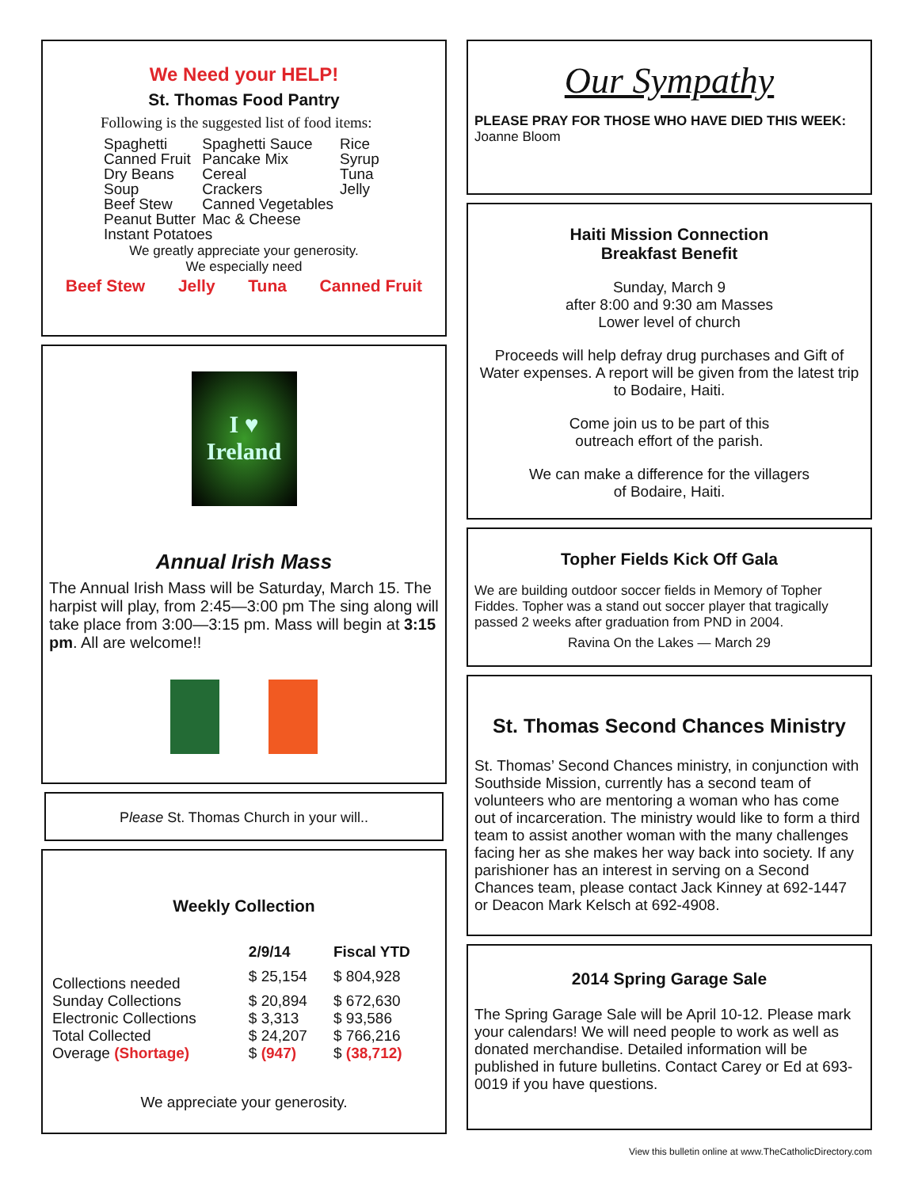We Need your HELP!
St. Thomas Food Pantry
Following is the suggested list of food items:
| Spaghetti | Spaghetti Sauce | Rice |
| Canned Fruit | Pancake Mix | Syrup |
| Dry Beans | Cereal | Tuna |
| Soup | Crackers | Jelly |
| Beef Stew | Canned Vegetables | |
| Peanut Butter | Mac & Cheese | |
| Instant Potatoes | | |
We greatly appreciate your generosity.
We especially need
Beef Stew Jelly Tuna Canned Fruit
I ♥
Ireland
Annual Irish Mass
The Annual Irish Mass will be Saturday, March 15. The harpist will play, from 2:45—3:00 pm The sing along will take place from 3:00—3:15 pm. Mass will begin at 3:15 pm. All are welcome!!
Please St. Thomas Church in your will..
Weekly Collection
| | 2/9/14 | Fiscal YTD |
| --- | --- | --- |
| Collections needed | $ 25,154 | $ 804,928 |
| Sunday Collections | $ 20,894 | $ 672,630 |
| Electronic Collections | $ 3,313 | $ 93,586 |
| Total Collected | $ 24,207 | $ 766,216 |
| Overage (Shortage) | $ (947) | $ (38,712) |
We appreciate your generosity.
Our Sympathy
PLEASE PRAY FOR THOSE WHO HAVE DIED THIS WEEK: Joanne Bloom
Haiti Mission Connection
Breakfast Benefit
Sunday, March 9
after 8:00 and 9:30 am Masses
Lower level of church
Proceeds will help defray drug purchases and Gift of Water expenses. A report will be given from the latest trip to Bodaire, Haiti.
Come join us to be part of this
outreach effort of the parish.
We can make a difference for the villagers
of Bodaire, Haiti.
Topher Fields Kick Off Gala
We are building outdoor soccer fields in Memory of Topher Fiddes. Topher was a stand out soccer player that tragically passed 2 weeks after graduation from PND in 2004.
Ravina On the Lakes — March 29
St. Thomas Second Chances Ministry
St. Thomas’ Second Chances ministry, in conjunction with Southside Mission, currently has a second team of volunteers who are mentoring a woman who has come out of incarceration. The ministry would like to form a third team to assist another woman with the many challenges facing her as she makes her way back into society. If any parishioner has an interest in serving on a Second Chances team, please contact Jack Kinney at 692-1447 or Deacon Mark Kelsch at 692-4908.
2014 Spring Garage Sale
The Spring Garage Sale will be April 10-12. Please mark your calendars! We will need people to work as well as donated merchandise. Detailed information will be published in future bulletins. Contact Carey or Ed at 693-0019 if you have questions.
View this bulletin online at www.TheCatholicDirectory.com